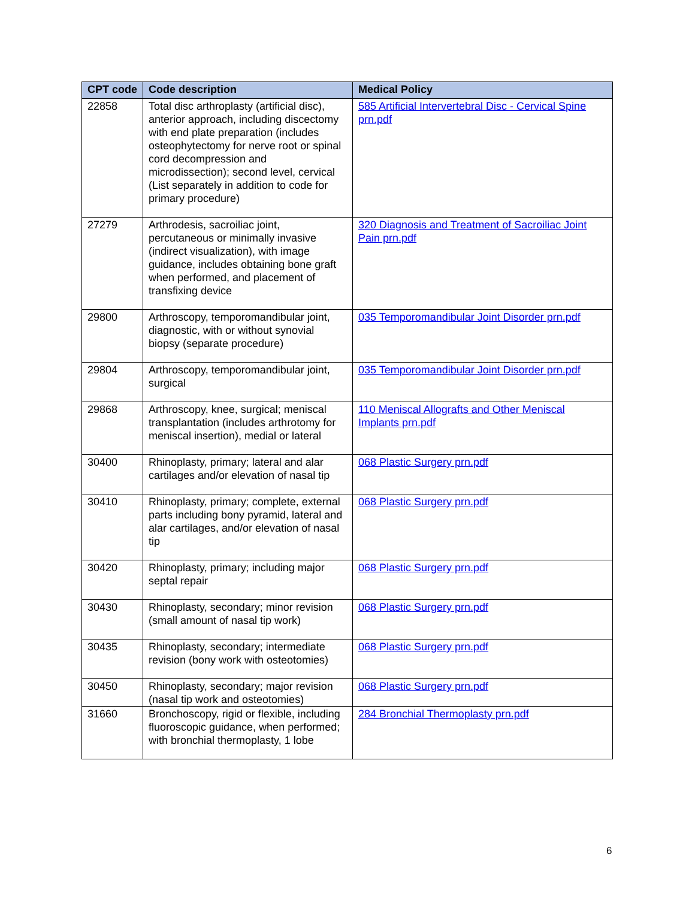| CPT code | Code description | Medical Policy |
| --- | --- | --- |
| 22858 | Total disc arthroplasty (artificial disc), anterior approach, including discectomy with end plate preparation (includes osteophytectomy for nerve root or spinal cord decompression and microdissection); second level, cervical (List separately in addition to code for primary procedure) | 585 Artificial Intervertebral Disc - Cervical Spine prn.pdf |
| 27279 | Arthrodesis, sacroiliac joint, percutaneous or minimally invasive (indirect visualization), with image guidance, includes obtaining bone graft when performed, and placement of transfixing device | 320 Diagnosis and Treatment of Sacroiliac Joint Pain prn.pdf |
| 29800 | Arthroscopy, temporomandibular joint, diagnostic, with or without synovial biopsy (separate procedure) | 035 Temporomandibular Joint Disorder prn.pdf |
| 29804 | Arthroscopy, temporomandibular joint, surgical | 035 Temporomandibular Joint Disorder prn.pdf |
| 29868 | Arthroscopy, knee, surgical; meniscal transplantation (includes arthrotomy for meniscal insertion), medial or lateral | 110 Meniscal Allografts and Other Meniscal Implants prn.pdf |
| 30400 | Rhinoplasty, primary; lateral and alar cartilages and/or elevation of nasal tip | 068 Plastic Surgery prn.pdf |
| 30410 | Rhinoplasty, primary; complete, external parts including bony pyramid, lateral and alar cartilages, and/or elevation of nasal tip | 068 Plastic Surgery prn.pdf |
| 30420 | Rhinoplasty, primary; including major septal repair | 068 Plastic Surgery prn.pdf |
| 30430 | Rhinoplasty, secondary; minor revision (small amount of nasal tip work) | 068 Plastic Surgery prn.pdf |
| 30435 | Rhinoplasty, secondary; intermediate revision (bony work with osteotomies) | 068 Plastic Surgery prn.pdf |
| 30450 | Rhinoplasty, secondary; major revision (nasal tip work and osteotomies) | 068 Plastic Surgery prn.pdf |
| 31660 | Bronchoscopy, rigid or flexible, including fluoroscopic guidance, when performed; with bronchial thermoplasty, 1 lobe | 284 Bronchial Thermoplasty prn.pdf |
6